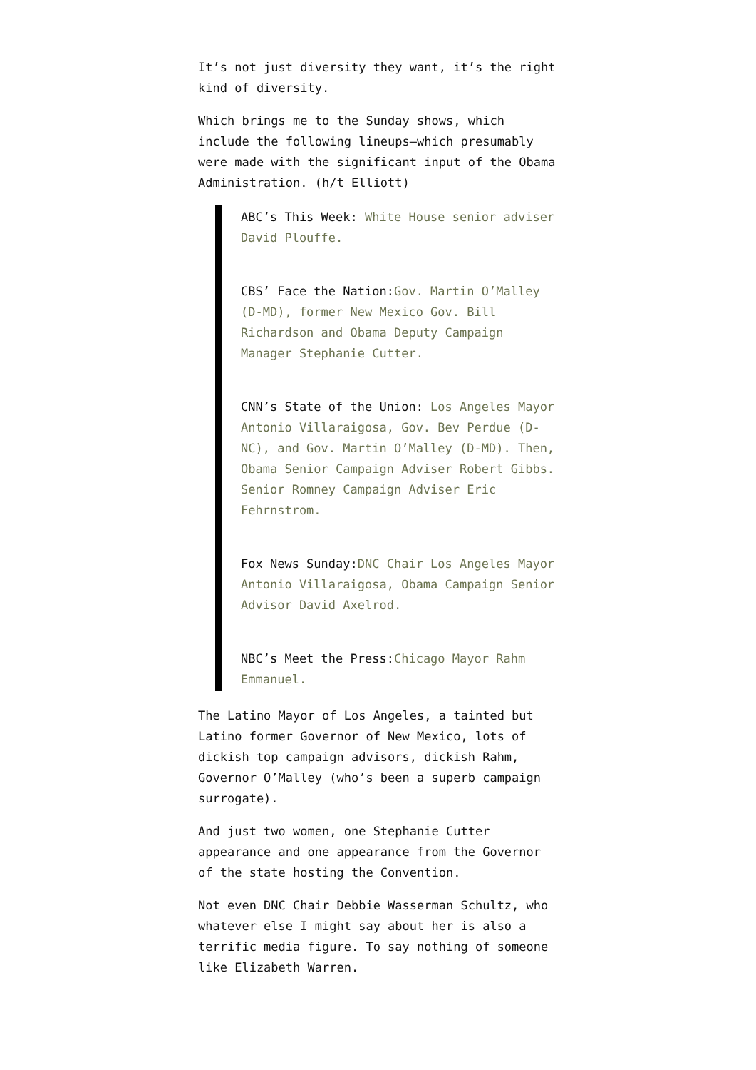It’s not just diversity they want, it’s the right kind of diversity.
Which brings me to the Sunday shows, which include the following lineups–which presumably were made with the significant input of the Obama Administration. (h/t Elliott)
ABC’s This Week: White House senior adviser David Plouffe.
CBS’ Face the Nation:Gov. Martin O’Malley (D-MD), former New Mexico Gov. Bill Richardson and Obama Deputy Campaign Manager Stephanie Cutter.
CNN’s State of the Union: Los Angeles Mayor Antonio Villaraigosa, Gov. Bev Perdue (D-NC), and Gov. Martin O’Malley (D-MD). Then, Obama Senior Campaign Adviser Robert Gibbs. Senior Romney Campaign Adviser Eric Fehrnstrom.
Fox News Sunday:DNC Chair Los Angeles Mayor Antonio Villaraigosa, Obama Campaign Senior Advisor David Axelrod.
NBC’s Meet the Press:Chicago Mayor Rahm Emmanuel.
The Latino Mayor of Los Angeles, a tainted but Latino former Governor of New Mexico, lots of dickish top campaign advisors, dickish Rahm, Governor O’Malley (who’s been a superb campaign surrogate).
And just two women, one Stephanie Cutter appearance and one appearance from the Governor of the state hosting the Convention.
Not even DNC Chair Debbie Wasserman Schultz, who whatever else I might say about her is also a terrific media figure. To say nothing of someone like Elizabeth Warren.